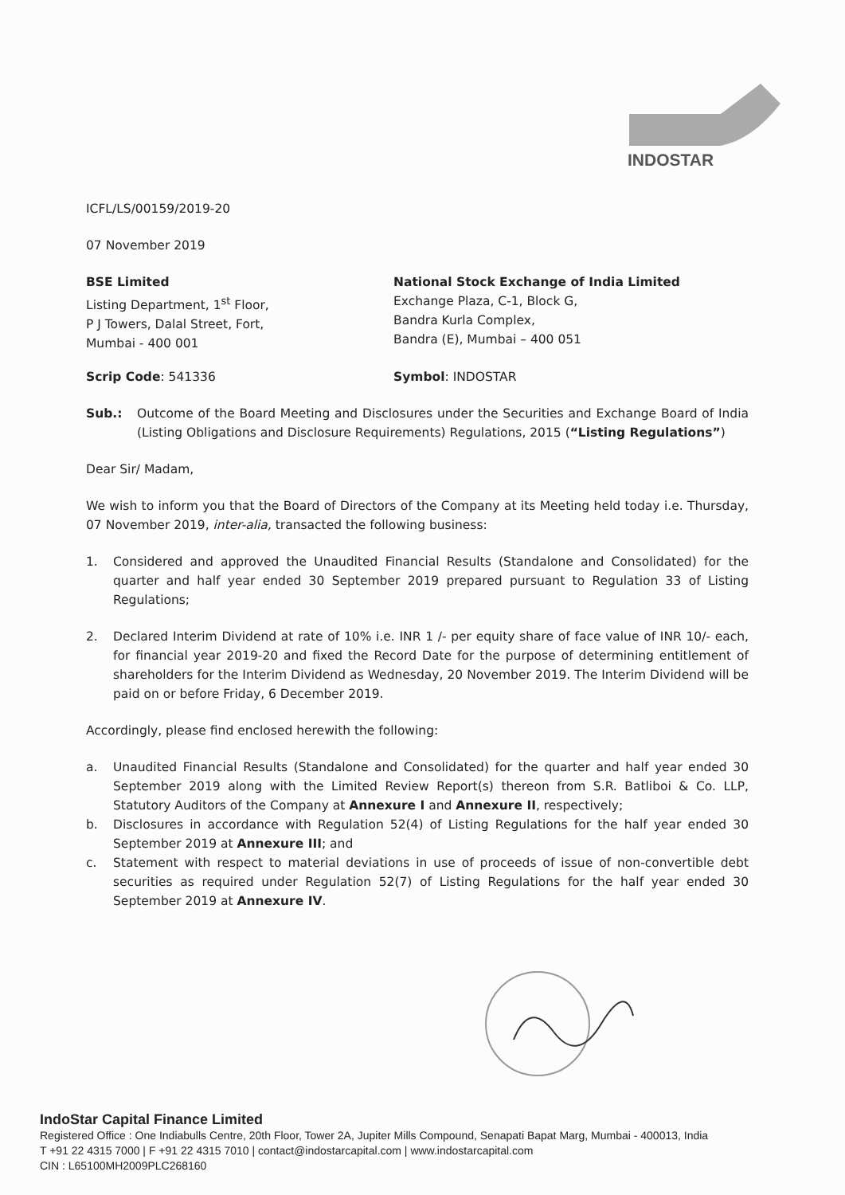INDOSTAR
ICFL/LS/00159/2019-20
07 November 2019
BSE Limited
Listing Department, 1<sup>st</sup> Floor,
P J Towers, Dalal Street, Fort,
Mumbai - 400 001
National Stock Exchange of India Limited
Exchange Plaza, C-1, Block G,
Bandra Kurla Complex,
Bandra (E), Mumbai – 400 051
Scrip Code: 541336 Symbol: INDOSTAR
Sub.: Outcome of the Board Meeting and Disclosures under the Securities and Exchange Board of India (Listing Obligations and Disclosure Requirements) Regulations, 2015 (“Listing Regulations”)
Dear Sir/ Madam,
We wish to inform you that the Board of Directors of the Company at its Meeting held today i.e. Thursday, 07 November 2019, inter-alia, transacted the following business:
1. Considered and approved the Unaudited Financial Results (Standalone and Consolidated) for the quarter and half year ended 30 September 2019 prepared pursuant to Regulation 33 of Listing Regulations;
2. Declared Interim Dividend at rate of 10% i.e. INR 1 /- per equity share of face value of INR 10/- each, for financial year 2019-20 and fixed the Record Date for the purpose of determining entitlement of shareholders for the Interim Dividend as Wednesday, 20 November 2019. The Interim Dividend will be paid on or before Friday, 6 December 2019.
Accordingly, please find enclosed herewith the following:
a. Unaudited Financial Results (Standalone and Consolidated) for the quarter and half year ended 30 September 2019 along with the Limited Review Report(s) thereon from S.R. Batliboi & Co. LLP, Statutory Auditors of the Company at Annexure I and Annexure II, respectively;
b. Disclosures in accordance with Regulation 52(4) of Listing Regulations for the half year ended 30 September 2019 at Annexure III; and
c. Statement with respect to material deviations in use of proceeds of issue of non-convertible debt securities as required under Regulation 52(7) of Listing Regulations for the half year ended 30 September 2019 at Annexure IV.
IndoStar Capital Finance Limited
Registered Office : One Indiabulls Centre, 20th Floor, Tower 2A, Jupiter Mills Compound, Senapati Bapat Marg, Mumbai - 400013, India
T +91 22 4315 7000 | F +91 22 4315 7010 | contact@indostarcapital.com | www.indostarcapital.com
CIN : L65100MH2009PLC268160